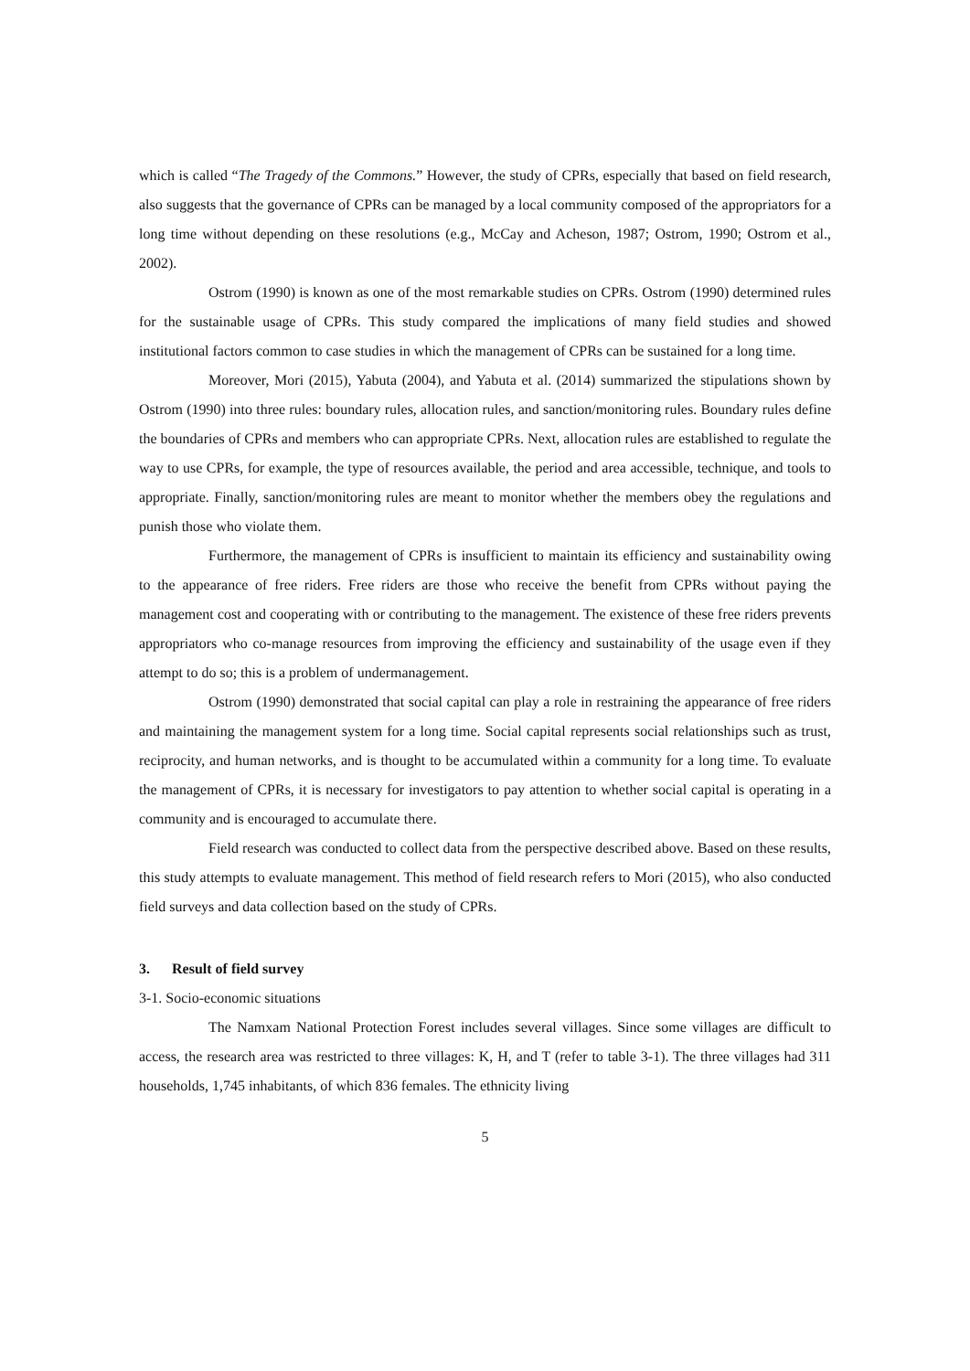which is called “The Tragedy of the Commons.” However, the study of CPRs, especially that based on field research, also suggests that the governance of CPRs can be managed by a local community composed of the appropriators for a long time without depending on these resolutions (e.g., McCay and Acheson, 1987; Ostrom, 1990; Ostrom et al., 2002).
Ostrom (1990) is known as one of the most remarkable studies on CPRs. Ostrom (1990) determined rules for the sustainable usage of CPRs. This study compared the implications of many field studies and showed institutional factors common to case studies in which the management of CPRs can be sustained for a long time.
Moreover, Mori (2015), Yabuta (2004), and Yabuta et al. (2014) summarized the stipulations shown by Ostrom (1990) into three rules: boundary rules, allocation rules, and sanction/monitoring rules. Boundary rules define the boundaries of CPRs and members who can appropriate CPRs. Next, allocation rules are established to regulate the way to use CPRs, for example, the type of resources available, the period and area accessible, technique, and tools to appropriate. Finally, sanction/monitoring rules are meant to monitor whether the members obey the regulations and punish those who violate them.
Furthermore, the management of CPRs is insufficient to maintain its efficiency and sustainability owing to the appearance of free riders. Free riders are those who receive the benefit from CPRs without paying the management cost and cooperating with or contributing to the management. The existence of these free riders prevents appropriators who co-manage resources from improving the efficiency and sustainability of the usage even if they attempt to do so; this is a problem of undermanagement.
Ostrom (1990) demonstrated that social capital can play a role in restraining the appearance of free riders and maintaining the management system for a long time. Social capital represents social relationships such as trust, reciprocity, and human networks, and is thought to be accumulated within a community for a long time. To evaluate the management of CPRs, it is necessary for investigators to pay attention to whether social capital is operating in a community and is encouraged to accumulate there.
Field research was conducted to collect data from the perspective described above. Based on these results, this study attempts to evaluate management. This method of field research refers to Mori (2015), who also conducted field surveys and data collection based on the study of CPRs.
3. Result of field survey
3-1. Socio-economic situations
The Namxam National Protection Forest includes several villages. Since some villages are difficult to access, the research area was restricted to three villages: K, H, and T (refer to table 3-1). The three villages had 311 households, 1,745 inhabitants, of which 836 females. The ethnicity living
5